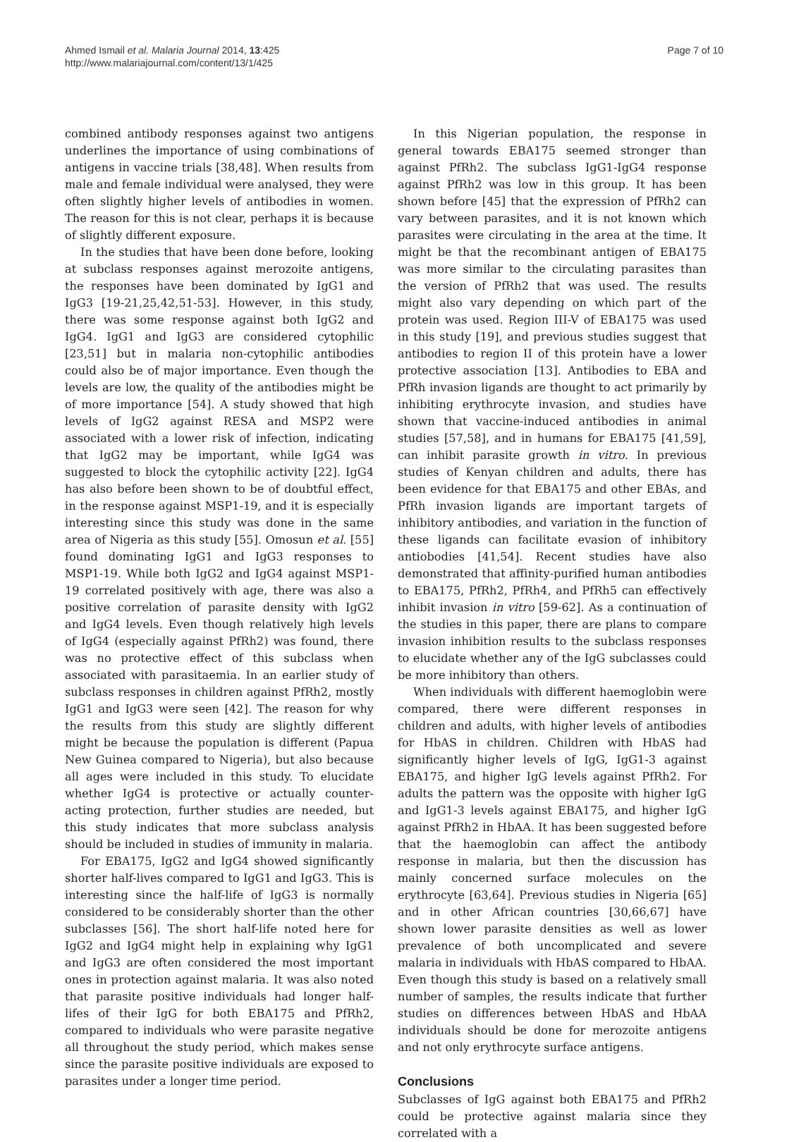Ahmed Ismail et al. Malaria Journal 2014, 13:425
http://www.malariajournal.com/content/13/1/425
Page 7 of 10
combined antibody responses against two antigens underlines the importance of using combinations of antigens in vaccine trials [38,48]. When results from male and female individual were analysed, they were often slightly higher levels of antibodies in women. The reason for this is not clear, perhaps it is because of slightly different exposure.
In the studies that have been done before, looking at subclass responses against merozoite antigens, the responses have been dominated by IgG1 and IgG3 [19-21,25,42,51-53]. However, in this study, there was some response against both IgG2 and IgG4. IgG1 and IgG3 are considered cytophilic [23,51] but in malaria non-cytophilic antibodies could also be of major importance. Even though the levels are low, the quality of the antibodies might be of more importance [54]. A study showed that high levels of IgG2 against RESA and MSP2 were associated with a lower risk of infection, indicating that IgG2 may be important, while IgG4 was suggested to block the cytophilic activity [22]. IgG4 has also before been shown to be of doubtful effect, in the response against MSP1-19, and it is especially interesting since this study was done in the same area of Nigeria as this study [55]. Omosun et al. [55] found dominating IgG1 and IgG3 responses to MSP1-19. While both IgG2 and IgG4 against MSP1-19 correlated positively with age, there was also a positive correlation of parasite density with IgG2 and IgG4 levels. Even though relatively high levels of IgG4 (especially against PfRh2) was found, there was no protective effect of this subclass when associated with parasitaemia. In an earlier study of subclass responses in children against PfRh2, mostly IgG1 and IgG3 were seen [42]. The reason for why the results from this study are slightly different might be because the population is different (Papua New Guinea compared to Nigeria), but also because all ages were included in this study. To elucidate whether IgG4 is protective or actually counter-acting protection, further studies are needed, but this study indicates that more subclass analysis should be included in studies of immunity in malaria.
For EBA175, IgG2 and IgG4 showed significantly shorter half-lives compared to IgG1 and IgG3. This is interesting since the half-life of IgG3 is normally considered to be considerably shorter than the other subclasses [56]. The short half-life noted here for IgG2 and IgG4 might help in explaining why IgG1 and IgG3 are often considered the most important ones in protection against malaria. It was also noted that parasite positive individuals had longer half-lifes of their IgG for both EBA175 and PfRh2, compared to individuals who were parasite negative all throughout the study period, which makes sense since the parasite positive individuals are exposed to parasites under a longer time period.
In this Nigerian population, the response in general towards EBA175 seemed stronger than against PfRh2. The subclass IgG1-IgG4 response against PfRh2 was low in this group. It has been shown before [45] that the expression of PfRh2 can vary between parasites, and it is not known which parasites were circulating in the area at the time. It might be that the recombinant antigen of EBA175 was more similar to the circulating parasites than the version of PfRh2 that was used. The results might also vary depending on which part of the protein was used. Region III-V of EBA175 was used in this study [19], and previous studies suggest that antibodies to region II of this protein have a lower protective association [13]. Antibodies to EBA and PfRh invasion ligands are thought to act primarily by inhibiting erythrocyte invasion, and studies have shown that vaccine-induced antibodies in animal studies [57,58], and in humans for EBA175 [41,59], can inhibit parasite growth in vitro. In previous studies of Kenyan children and adults, there has been evidence for that EBA175 and other EBAs, and PfRh invasion ligands are important targets of inhibitory antibodies, and variation in the function of these ligands can facilitate evasion of inhibitory antiobodies [41,54]. Recent studies have also demonstrated that affinity-purified human antibodies to EBA175, PfRh2, PfRh4, and PfRh5 can effectively inhibit invasion in vitro [59-62]. As a continuation of the studies in this paper, there are plans to compare invasion inhibition results to the subclass responses to elucidate whether any of the IgG subclasses could be more inhibitory than others.
When individuals with different haemoglobin were compared, there were different responses in children and adults, with higher levels of antibodies for HbAS in children. Children with HbAS had significantly higher levels of IgG, IgG1-3 against EBA175, and higher IgG levels against PfRh2. For adults the pattern was the opposite with higher IgG and IgG1-3 levels against EBA175, and higher IgG against PfRh2 in HbAA. It has been suggested before that the haemoglobin can affect the antibody response in malaria, but then the discussion has mainly concerned surface molecules on the erythrocyte [63,64]. Previous studies in Nigeria [65] and in other African countries [30,66,67] have shown lower parasite densities as well as lower prevalence of both uncomplicated and severe malaria in individuals with HbAS compared to HbAA. Even though this study is based on a relatively small number of samples, the results indicate that further studies on differences between HbAS and HbAA individuals should be done for merozoite antigens and not only erythrocyte surface antigens.
Conclusions
Subclasses of IgG against both EBA175 and PfRh2 could be protective against malaria since they correlated with a